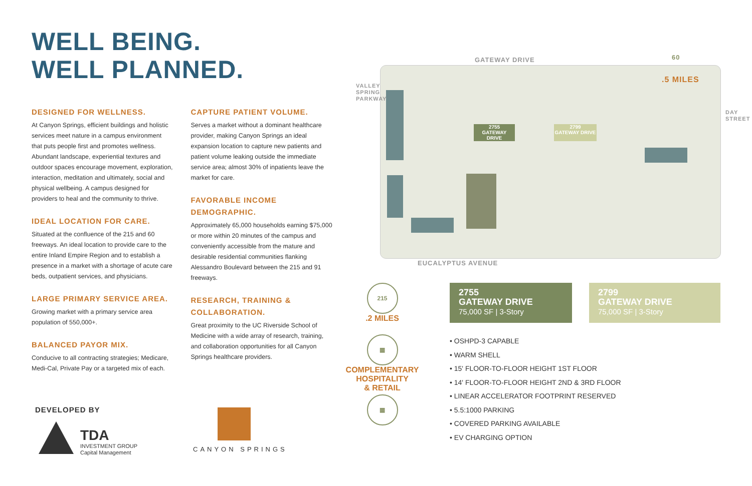WELL BEING.
WELL PLANNED.
DESIGNED FOR WELLNESS.
At Canyon Springs, efficient buildings and holistic services meet nature in a campus environment that puts people first and promotes wellness. Abundant landscape, experiential textures and outdoor spaces encourage movement, exploration, interaction, meditation and ultimately, social and physical wellbeing. A campus designed for providers to heal and the community to thrive.
IDEAL LOCATION FOR CARE.
Situated at the confluence of the 215 and 60 freeways. An ideal location to provide care to the entire Inland Empire Region and to establish a presence in a market with a shortage of acute care beds, outpatient services, and physicians.
LARGE PRIMARY SERVICE AREA.
Growing market with a primary service area population of 550,000+.
BALANCED PAYOR MIX.
Conducive to all contracting strategies; Medicare, Medi-Cal, Private Pay or a targeted mix of each.
CAPTURE PATIENT VOLUME.
Serves a market without a dominant healthcare provider, making Canyon Springs an ideal expansion location to capture new patients and patient volume leaking outside the immediate service area; almost 30% of inpatients leave the market for care.
FAVORABLE INCOME DEMOGRAPHIC.
Approximately 65,000 households earning $75,000 or more within 20 minutes of the campus and conveniently accessible from the mature and desirable residential communities flanking Alessandro Boulevard between the 215 and 91 freeways.
RESEARCH, TRAINING & COLLABORATION.
Great proximity to the UC Riverside School of Medicine with a wide array of research, training, and collaboration opportunities for all Canyon Springs healthcare providers.
DEVELOPED BY
TDA
INVESTMENT GROUP
Capital Management
CANYON SPRINGS
2755
GATEWAY DRIVE
2799
GATEWAY DRIVE
GATEWAY DRIVE
.5 MILES
60
VALLEY SPRING PARKWAY
DAY STREET
EUCALYPTUS AVENUE
215
.2 MILES
▦
COMPLEMENTARY
HOSPITALITY
& RETAIL
▦
2755
GATEWAY DRIVE
75,000 SF | 3-Story
2799
GATEWAY DRIVE
75,000 SF | 3-Story
• OSHPD-3 CAPABLE
• WARM SHELL
• 15' FLOOR-TO-FLOOR HEIGHT 1ST FLOOR
• 14' FLOOR-TO-FLOOR HEIGHT 2ND & 3RD FLOOR
• LINEAR ACCELERATOR FOOTPRINT RESERVED
• 5.5:1000 PARKING
• COVERED PARKING AVAILABLE
• EV CHARGING OPTION